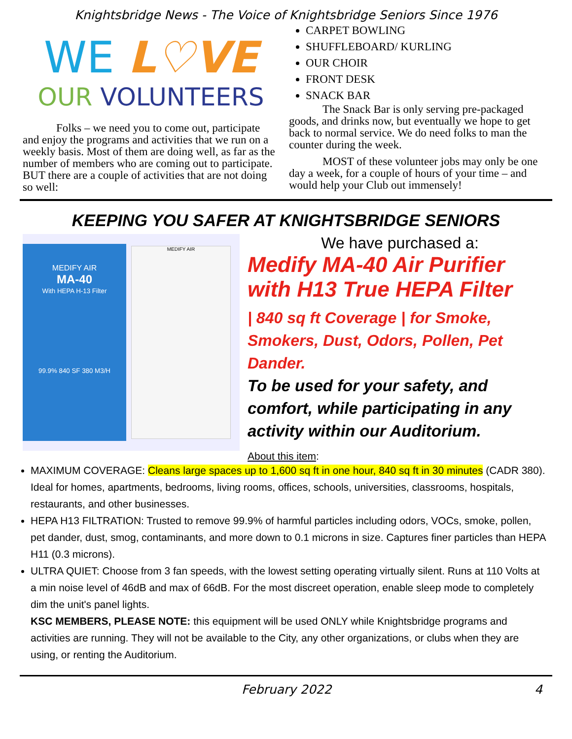Knightsbridge News - The Voice of Knightsbridge Seniors Since 1976
WE L♡VE
OUR VOLUNTEERS
Folks – we need you to come out, participate and enjoy the programs and activities that we run on a weekly basis. Most of them are doing well, as far as the number of members who are coming out to participate. BUT there are a couple of activities that are not doing so well:
CARPET BOWLING
SHUFFLEBOARD/ KURLING
OUR CHOIR
FRONT DESK
SNACK BAR
The Snack Bar is only serving pre-packaged goods, and drinks now, but eventually we hope to get back to normal service. We do need folks to man the counter during the week.
MOST of these volunteer jobs may only be one day a week, for a couple of hours of your time – and would help your Club out immensely!
KEEPING YOU SAFER AT KNIGHTSBRIDGE SENIORS
MEDIFY AIR
MA-40
With HEPA H-13 Filter
99.9% 840 SF 380 M3/H
MEDIFY AIR
We have purchased a:
Medify MA-40 Air Purifier with H13 True HEPA Filter
| 840 sq ft Coverage | for Smoke, Smokers, Dust, Odors, Pollen, Pet Dander.
To be used for your safety, and comfort, while participating in any activity within our Auditorium.
About this item:
MAXIMUM COVERAGE: Cleans large spaces up to 1,600 sq ft in one hour, 840 sq ft in 30 minutes (CADR 380). Ideal for homes, apartments, bedrooms, living rooms, offices, schools, universities, classrooms, hospitals, restaurants, and other businesses.
HEPA H13 FILTRATION: Trusted to remove 99.9% of harmful particles including odors, VOCs, smoke, pollen, pet dander, dust, smog, contaminants, and more down to 0.1 microns in size. Captures finer particles than HEPA H11 (0.3 microns).
ULTRA QUIET: Choose from 3 fan speeds, with the lowest setting operating virtually silent. Runs at 110 Volts at a min noise level of 46dB and max of 66dB. For the most discreet operation, enable sleep mode to completely dim the unit's panel lights.
KSC MEMBERS, PLEASE NOTE: this equipment will be used ONLY while Knightsbridge programs and activities are running. They will not be available to the City, any other organizations, or clubs when they are using, or renting the Auditorium.
February 2022 4